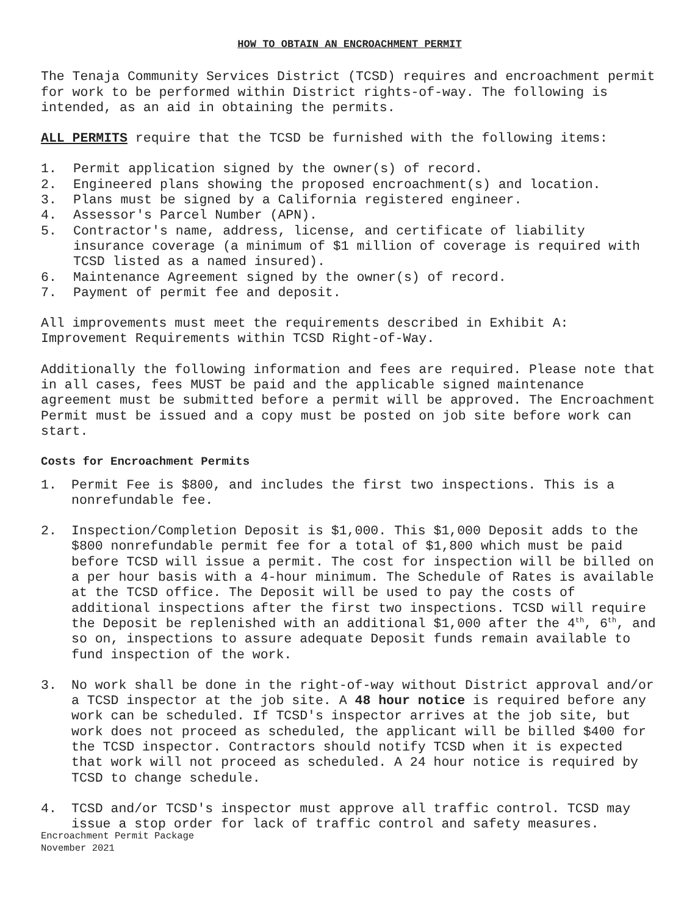HOW TO OBTAIN AN ENCROACHMENT PERMIT
The Tenaja Community Services District (TCSD) requires and encroachment permit for work to be performed within District rights-of-way. The following is intended, as an aid in obtaining the permits.
ALL PERMITS require that the TCSD be furnished with the following items:
1. Permit application signed by the owner(s) of record.
2. Engineered plans showing the proposed encroachment(s) and location.
3. Plans must be signed by a California registered engineer.
4. Assessor's Parcel Number (APN).
5. Contractor's name, address, license, and certificate of liability insurance coverage (a minimum of $1 million of coverage is required with TCSD listed as a named insured).
6. Maintenance Agreement signed by the owner(s) of record.
7. Payment of permit fee and deposit.
All improvements must meet the requirements described in Exhibit A: Improvement Requirements within TCSD Right-of-Way.
Additionally the following information and fees are required. Please note that in all cases, fees MUST be paid and the applicable signed maintenance agreement must be submitted before a permit will be approved. The Encroachment Permit must be issued and a copy must be posted on job site before work can start.
Costs for Encroachment Permits
1. Permit Fee is $800, and includes the first two inspections. This is a nonrefundable fee.
2. Inspection/Completion Deposit is $1,000. This $1,000 Deposit adds to the $800 nonrefundable permit fee for a total of $1,800 which must be paid before TCSD will issue a permit. The cost for inspection will be billed on a per hour basis with a 4-hour minimum. The Schedule of Rates is available at the TCSD office. The Deposit will be used to pay the costs of additional inspections after the first two inspections. TCSD will require the Deposit be replenished with an additional $1,000 after the 4<sup>th</sup>, 6<sup>th</sup>, and so on, inspections to assure adequate Deposit funds remain available to fund inspection of the work.
3. No work shall be done in the right-of-way without District approval and/or a TCSD inspector at the job site. A 48 hour notice is required before any work can be scheduled. If TCSD's inspector arrives at the job site, but work does not proceed as scheduled, the applicant will be billed $400 for the TCSD inspector. Contractors should notify TCSD when it is expected that work will not proceed as scheduled. A 24 hour notice is required by TCSD to change schedule.
4. TCSD and/or TCSD's inspector must approve all traffic control. TCSD may issue a stop order for lack of traffic control and safety measures.
Encroachment Permit Package
November 2021